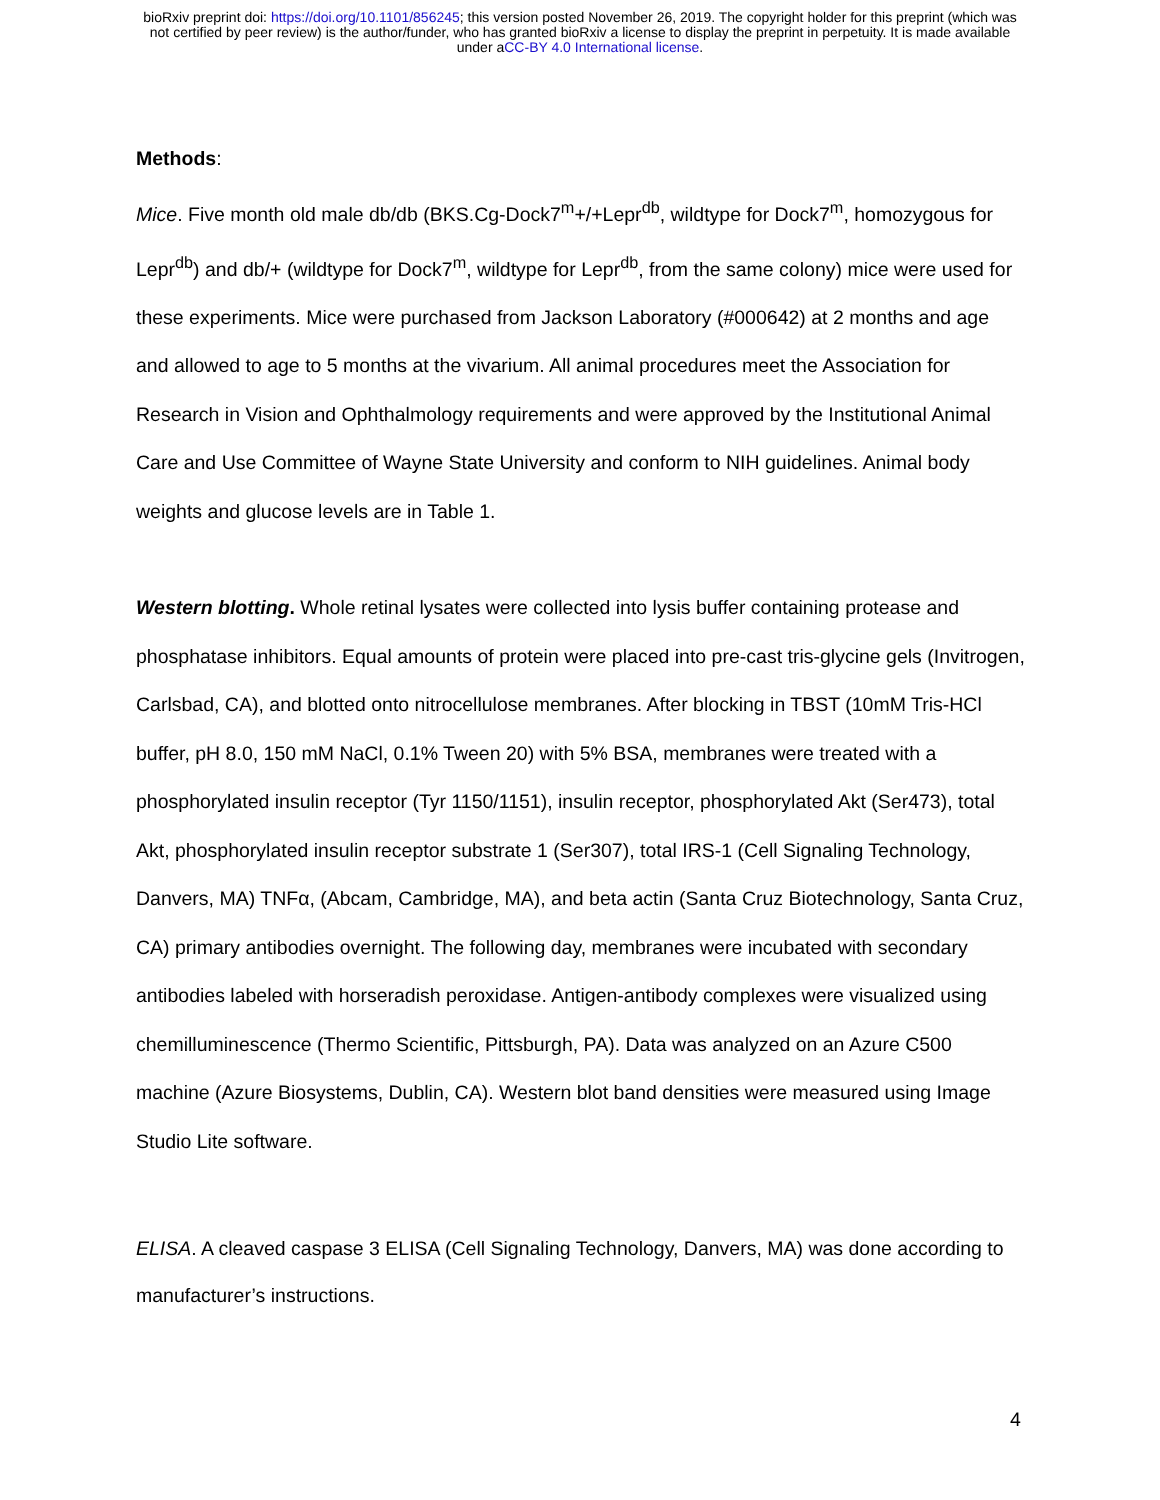bioRxiv preprint doi: https://doi.org/10.1101/856245; this version posted November 26, 2019. The copyright holder for this preprint (which was
not certified by peer review) is the author/funder, who has granted bioRxiv a license to display the preprint in perpetuity. It is made available
under aCC-BY 4.0 International license.
Methods:
Mice. Five month old male db/db (BKS.Cg-Dock7<sup>m</sup>+/+Lepr<sup>db</sup>, wildtype for Dock7<sup>m</sup>, homozygous for Lepr<sup>db</sup>) and db/+ (wildtype for Dock7<sup>m</sup>, wildtype for Lepr<sup>db</sup>, from the same colony) mice were used for these experiments. Mice were purchased from Jackson Laboratory (#000642) at 2 months and age and allowed to age to 5 months at the vivarium. All animal procedures meet the Association for Research in Vision and Ophthalmology requirements and were approved by the Institutional Animal Care and Use Committee of Wayne State University and conform to NIH guidelines. Animal body weights and glucose levels are in Table 1.
Western blotting. Whole retinal lysates were collected into lysis buffer containing protease and phosphatase inhibitors. Equal amounts of protein were placed into pre-cast tris-glycine gels (Invitrogen, Carlsbad, CA), and blotted onto nitrocellulose membranes. After blocking in TBST (10mM Tris-HCl buffer, pH 8.0, 150 mM NaCl, 0.1% Tween 20) with 5% BSA, membranes were treated with a phosphorylated insulin receptor (Tyr 1150/1151), insulin receptor, phosphorylated Akt (Ser473), total Akt, phosphorylated insulin receptor substrate 1 (Ser307), total IRS-1 (Cell Signaling Technology, Danvers, MA) TNFα, (Abcam, Cambridge, MA), and beta actin (Santa Cruz Biotechnology, Santa Cruz, CA) primary antibodies overnight. The following day, membranes were incubated with secondary antibodies labeled with horseradish peroxidase. Antigen-antibody complexes were visualized using chemilluminescence (Thermo Scientific, Pittsburgh, PA). Data was analyzed on an Azure C500 machine (Azure Biosystems, Dublin, CA). Western blot band densities were measured using Image Studio Lite software.
ELISA. A cleaved caspase 3 ELISA (Cell Signaling Technology, Danvers, MA) was done according to manufacturer’s instructions.
4